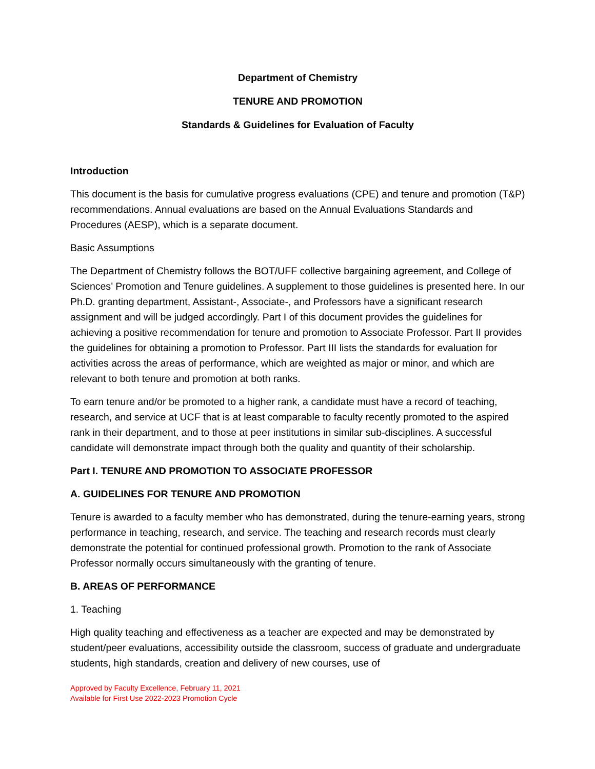Department of Chemistry
TENURE AND PROMOTION
Standards & Guidelines for Evaluation of Faculty
Introduction
This document is the basis for cumulative progress evaluations (CPE) and tenure and promotion (T&P) recommendations. Annual evaluations are based on the Annual Evaluations Standards and Procedures (AESP), which is a separate document.
Basic Assumptions
The Department of Chemistry follows the BOT/UFF collective bargaining agreement, and College of Sciences’ Promotion and Tenure guidelines. A supplement to those guidelines is presented here. In our Ph.D. granting department, Assistant-, Associate-, and Professors have a significant research assignment and will be judged accordingly. Part I of this document provides the guidelines for achieving a positive recommendation for tenure and promotion to Associate Professor. Part II provides the guidelines for obtaining a promotion to Professor. Part III lists the standards for evaluation for activities across the areas of performance, which are weighted as major or minor, and which are relevant to both tenure and promotion at both ranks.
To earn tenure and/or be promoted to a higher rank, a candidate must have a record of teaching, research, and service at UCF that is at least comparable to faculty recently promoted to the aspired rank in their department, and to those at peer institutions in similar sub-disciplines. A successful candidate will demonstrate impact through both the quality and quantity of their scholarship.
Part I. TENURE AND PROMOTION TO ASSOCIATE PROFESSOR
A. GUIDELINES FOR TENURE AND PROMOTION
Tenure is awarded to a faculty member who has demonstrated, during the tenure-earning years, strong performance in teaching, research, and service. The teaching and research records must clearly demonstrate the potential for continued professional growth. Promotion to the rank of Associate Professor normally occurs simultaneously with the granting of tenure.
B. AREAS OF PERFORMANCE
1. Teaching
High quality teaching and effectiveness as a teacher are expected and may be demonstrated by student/peer evaluations, accessibility outside the classroom, success of graduate and undergraduate students, high standards, creation and delivery of new courses, use of
Approved by Faculty Excellence, February 11, 2021
Available for First Use 2022-2023 Promotion Cycle